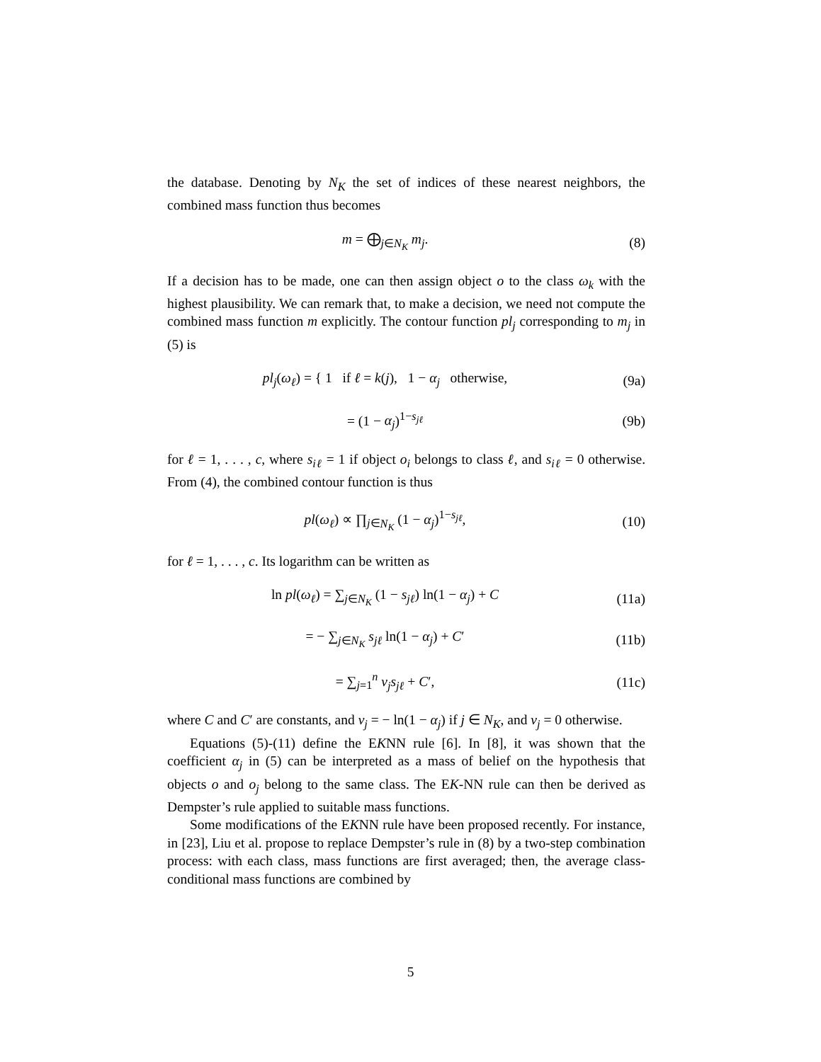the database. Denoting by N<sub>K</sub> the set of indices of these nearest neighbors, the combined mass function thus becomes
m = ⨁<sub>j∈N<sub>K</sub></sub> m<sub>j</sub>. (8)
If a decision has to be made, one can then assign object o to the class ω<sub>k</sub> with the highest plausibility. We can remark that, to make a decision, we need not compute the combined mass function m explicitly. The contour function pl<sub>j</sub> corresponding to m<sub>j</sub> in (5) is
pl<sub>j</sub>(ω<sub>ℓ</sub>) = { 1 if ℓ = k(j), 1 − α<sub>j</sub> otherwise,
(9a)
= (1 − α<sub>j</sub>)<sup>1−s<sub>jℓ</sub></sup> (9b)
for ℓ = 1, . . . , c, where s<sub>iℓ</sub> = 1 if object o<sub>i</sub> belongs to class ℓ, and s<sub>iℓ</sub> = 0 otherwise. From (4), the combined contour function is thus
pl(ω<sub>ℓ</sub>) ∝ ∏<sub>j∈N<sub>K</sub></sub> (1 − α<sub>j</sub>)<sup>1−s<sub>jℓ</sub></sup>, (10)
for ℓ = 1, . . . , c. Its logarithm can be written as
ln pl(ω<sub>ℓ</sub>) = ∑<sub>j∈N<sub>K</sub></sub> (1 − s<sub>jℓ</sub>) ln(1 − α<sub>j</sub>) + C
(11a)
= − ∑<sub>j∈N<sub>K</sub></sub> s<sub>jℓ</sub> ln(1 − α<sub>j</sub>) + C′ (11b)
= ∑<sub>j=1</sub><sup>n</sup> v<sub>j</sub>s<sub>jℓ</sub> + C′, (11c)
where C and C′ are constants, and v<sub>j</sub> = − ln(1 − α<sub>j</sub>) if j ∈ N<sub>K</sub>, and v<sub>j</sub> = 0 otherwise.
Equations (5)-(11) define the EKNN rule [6]. In [8], it was shown that the coefficient α<sub>j</sub> in (5) can be interpreted as a mass of belief on the hypothesis that objects o and o<sub>j</sub> belong to the same class. The EK-NN rule can then be derived as Dempster’s rule applied to suitable mass functions.
Some modifications of the EKNN rule have been proposed recently. For instance, in [23], Liu et al. propose to replace Dempster’s rule in (8) by a two-step combination process: with each class, mass functions are first averaged; then, the average class-conditional mass functions are combined by
5